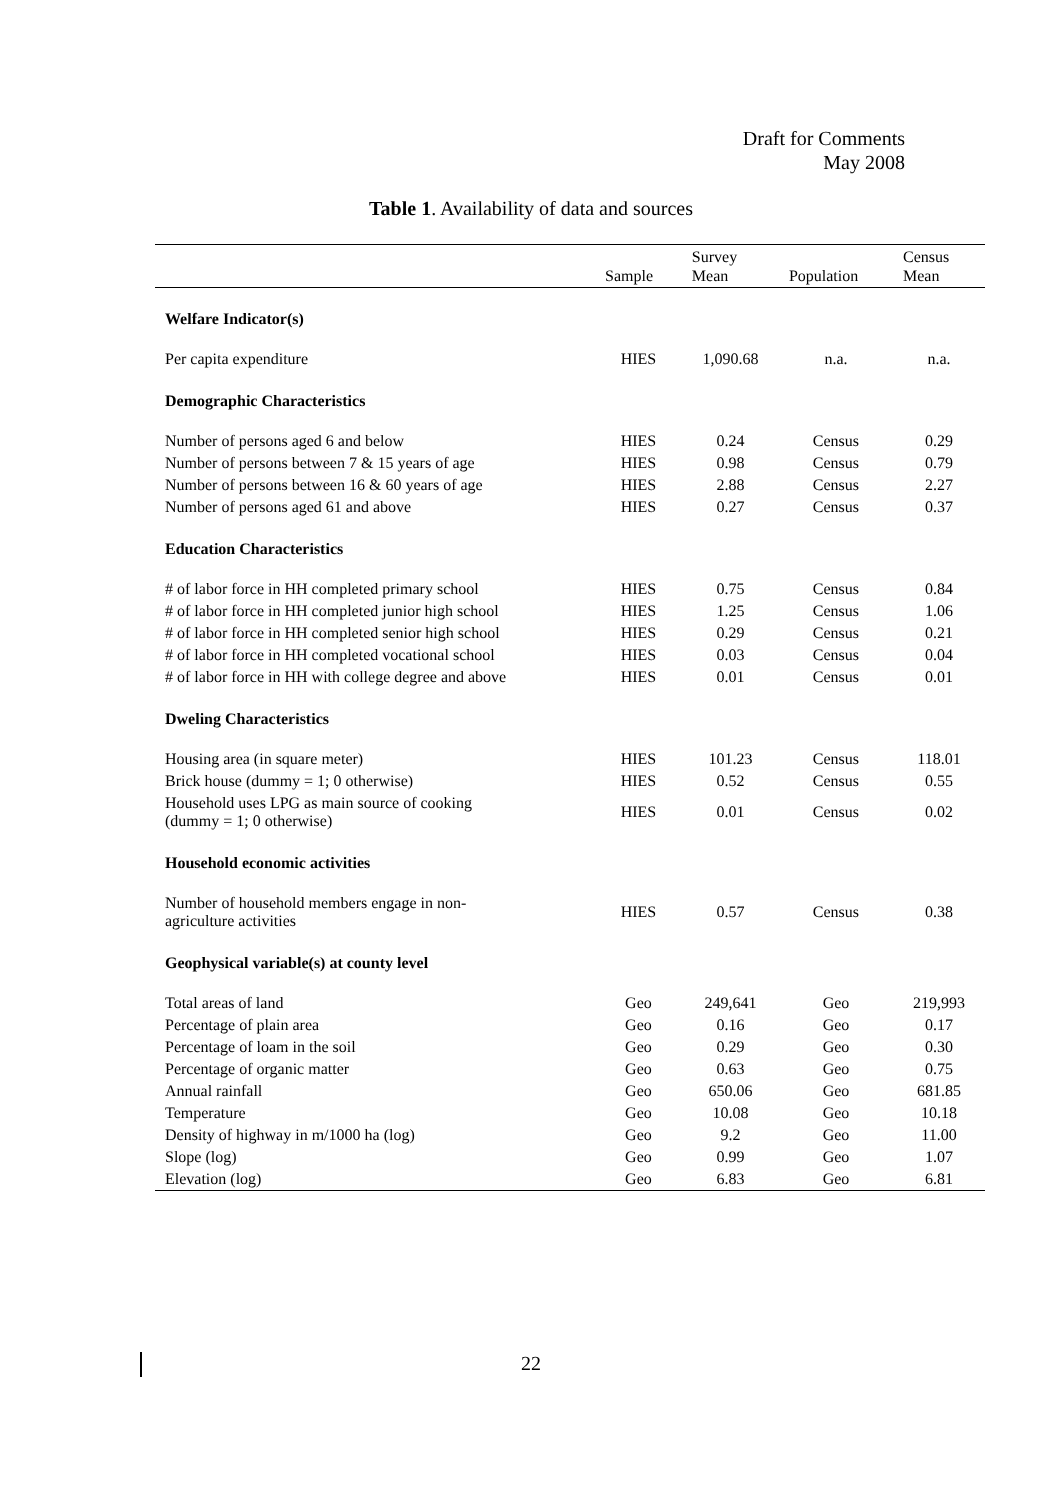Draft for Comments
May 2008
Table 1. Availability of data and sources
| | Sample | Survey Mean | Population | Census Mean |
| --- | --- | --- | --- | --- |
| Welfare Indicator(s) | | | | |
| Per capita expenditure | HIES | 1,090.68 | n.a. | n.a. |
| Demographic Characteristics | | | | |
| Number of persons aged 6 and below | HIES | 0.24 | Census | 0.29 |
| Number of persons between 7 & 15 years of age | HIES | 0.98 | Census | 0.79 |
| Number of persons between 16 & 60 years of age | HIES | 2.88 | Census | 2.27 |
| Number of persons aged 61 and above | HIES | 0.27 | Census | 0.37 |
| Education Characteristics | | | | |
| # of labor force in HH completed primary school | HIES | 0.75 | Census | 0.84 |
| # of labor force in HH completed junior high school | HIES | 1.25 | Census | 1.06 |
| # of labor force in HH completed senior high school | HIES | 0.29 | Census | 0.21 |
| # of labor force in HH completed vocational school | HIES | 0.03 | Census | 0.04 |
| # of labor force in HH with college degree and above | HIES | 0.01 | Census | 0.01 |
| Dweling Characteristics | | | | |
| Housing area (in square meter) | HIES | 101.23 | Census | 118.01 |
| Brick house (dummy = 1; 0 otherwise) | HIES | 0.52 | Census | 0.55 |
| Household uses LPG as main source of cooking (dummy = 1; 0 otherwise) | HIES | 0.01 | Census | 0.02 |
| Household economic activities | | | | |
| Number of household members engage in non- agriculture activities | HIES | 0.57 | Census | 0.38 |
| Geophysical variable(s) at county level | | | | |
| Total areas of land | Geo | 249,641 | Geo | 219,993 |
| Percentage of plain area | Geo | 0.16 | Geo | 0.17 |
| Percentage of loam in the soil | Geo | 0.29 | Geo | 0.30 |
| Percentage of organic matter | Geo | 0.63 | Geo | 0.75 |
| Annual rainfall | Geo | 650.06 | Geo | 681.85 |
| Temperature | Geo | 10.08 | Geo | 10.18 |
| Density of highway in m/1000 ha (log) | Geo | 9.2 | Geo | 11.00 |
| Slope (log) | Geo | 0.99 | Geo | 1.07 |
| Elevation (log) | Geo | 6.83 | Geo | 6.81 |
22